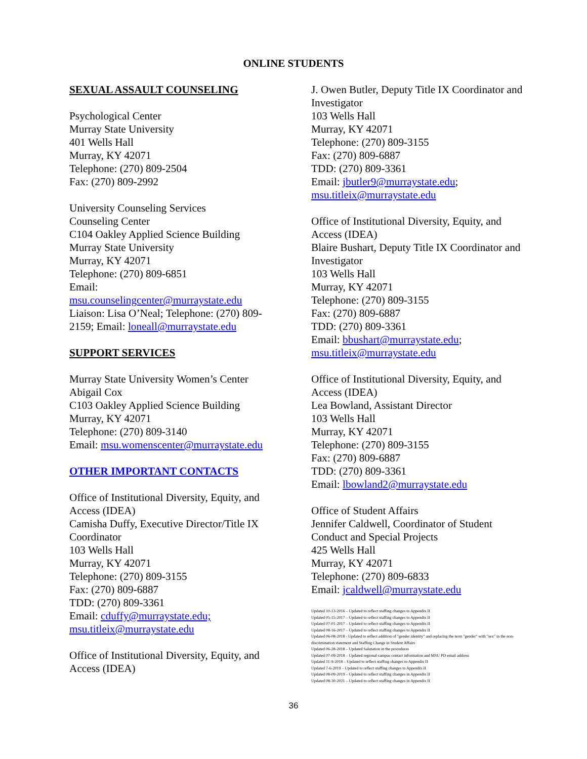ONLINE STUDENTS
SEXUAL ASSAULT COUNSELING
Psychological Center
Murray State University
401 Wells Hall
Murray, KY 42071
Telephone: (270) 809-2504
Fax: (270) 809-2992
University Counseling Services
Counseling Center
C104 Oakley Applied Science Building
Murray State University
Murray, KY 42071
Telephone: (270) 809-6851
Email:
msu.counselingcenter@murraystate.edu
Liaison: Lisa O’Neal; Telephone: (270) 809-2159; Email: loneall@murraystate.edu
SUPPORT SERVICES
Murray State University Women’s Center
Abigail Cox
C103 Oakley Applied Science Building
Murray, KY 42071
Telephone: (270) 809-3140
Email: msu.womenscenter@murraystate.edu
OTHER IMPORTANT CONTACTS
Office of Institutional Diversity, Equity, and Access (IDEA)
Camisha Duffy, Executive Director/Title IX Coordinator
103 Wells Hall
Murray, KY 42071
Telephone: (270) 809-3155
Fax: (270) 809-6887
TDD: (270) 809-3361
Email: cduffy@murraystate.edu;
msu.titleix@murraystate.edu
Office of Institutional Diversity, Equity, and Access (IDEA)
J. Owen Butler, Deputy Title IX Coordinator and Investigator
103 Wells Hall
Murray, KY 42071
Telephone: (270) 809-3155
Fax: (270) 809-6887
TDD: (270) 809-3361
Email: jbutler9@murraystate.edu;
msu.titleix@murraystate.edu
Office of Institutional Diversity, Equity, and Access (IDEA)
Blaire Bushart, Deputy Title IX Coordinator and Investigator
103 Wells Hall
Murray, KY 42071
Telephone: (270) 809-3155
Fax: (270) 809-6887
TDD: (270) 809-3361
Email: bbushart@murraystate.edu;
msu.titleix@murraystate.edu
Office of Institutional Diversity, Equity, and Access (IDEA)
Lea Bowland, Assistant Director
103 Wells Hall
Murray, KY 42071
Telephone: (270) 809-3155
Fax: (270) 809-6887
TDD: (270) 809-3361
Email: lbowland2@murraystate.edu
Office of Student Affairs
Jennifer Caldwell, Coordinator of Student Conduct and Special Projects
425 Wells Hall
Murray, KY 42071
Telephone: (270) 809-6833
Email: jcaldwell@murraystate.edu
Updated 10-13-2016 – Updated to reflect staffing changes to Appendix II
Updated 05-15-2017 – Updated to reflect staffing changes to Appendix II
Updated 07-01-2017 – Updated to reflect staffing changes to Appendix II
Updated 08-16-2017 – Updated to reflect staffing changes to Appendix II
Updated 06-08-2018 - Updated to reflect addition of "gender identity" and replacing the term "gender" with "sex" in the non-discrimination statement and Staffing Change in Student Affairs
Updated 06-28-2018 – Updated Salutation in the procedures
Updated 07-09-2018 – Updated regional campus contact information and MSU PD email address
Updated 11-9-2018 – Updated to reflect staffing changes to Appendix II
Updated 7-6-2019 – Updated to reflect staffing changes to Appendix II
Updated 08-09-2019 – Updated to reflect staffing changes in Appendix II
Updated 08-30-2021 – Updated to reflect staffing changes in Appendix II
36